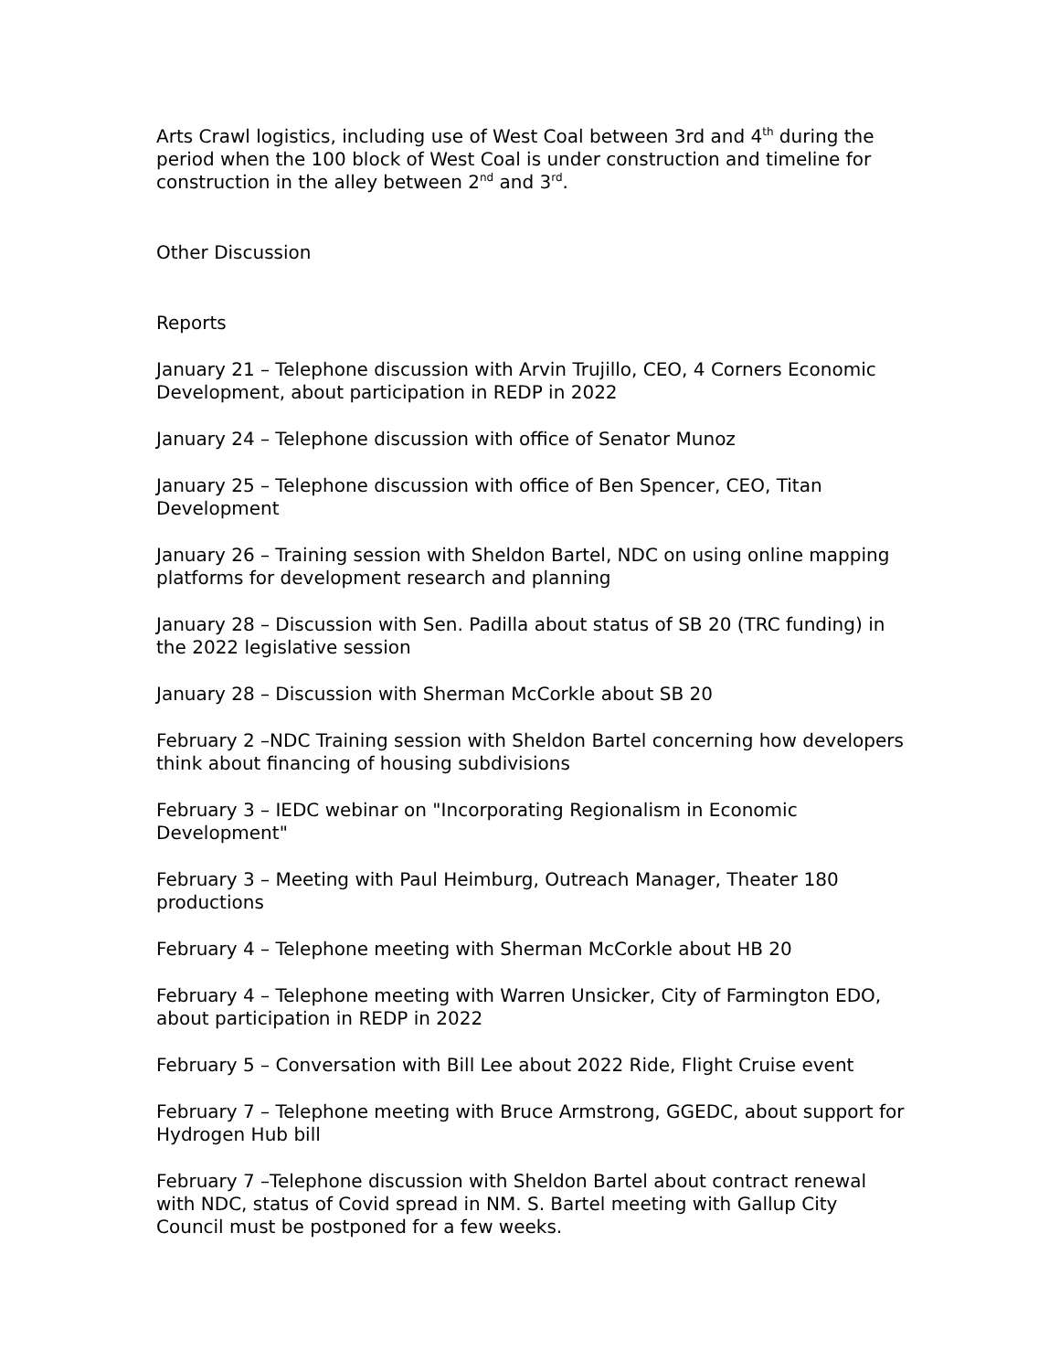Arts Crawl logistics, including use of West Coal between 3rd and 4<sup>th</sup> during the period when the 100 block of West Coal is under construction and timeline for construction in the alley between 2<sup>nd</sup> and 3<sup>rd</sup>.
Other Discussion
Reports
January 21 – Telephone discussion with Arvin Trujillo, CEO, 4 Corners Economic Development, about participation in REDP in 2022
January 24 – Telephone discussion with office of Senator Munoz
January 25 – Telephone discussion with office of Ben Spencer, CEO, Titan Development
January 26 – Training session with Sheldon Bartel, NDC on using online mapping platforms for development research and planning
January 28 – Discussion with Sen. Padilla about status of SB 20 (TRC funding) in the 2022 legislative session
January 28 – Discussion with Sherman McCorkle about SB 20
February 2 –NDC Training session with Sheldon Bartel concerning how developers think about financing of housing subdivisions
February 3 – IEDC webinar on "Incorporating Regionalism in Economic Development"
February 3 – Meeting with Paul Heimburg, Outreach Manager, Theater 180 productions
February 4 – Telephone meeting with Sherman McCorkle about HB 20
February 4 – Telephone meeting with Warren Unsicker, City of Farmington EDO, about participation in REDP in 2022
February 5 – Conversation with Bill Lee about 2022 Ride, Flight Cruise event
February 7 – Telephone meeting with Bruce Armstrong, GGEDC, about support for Hydrogen Hub bill
February 7 –Telephone discussion with Sheldon Bartel about contract renewal with NDC, status of Covid spread in NM. S. Bartel meeting with Gallup City Council must be postponed for a few weeks.